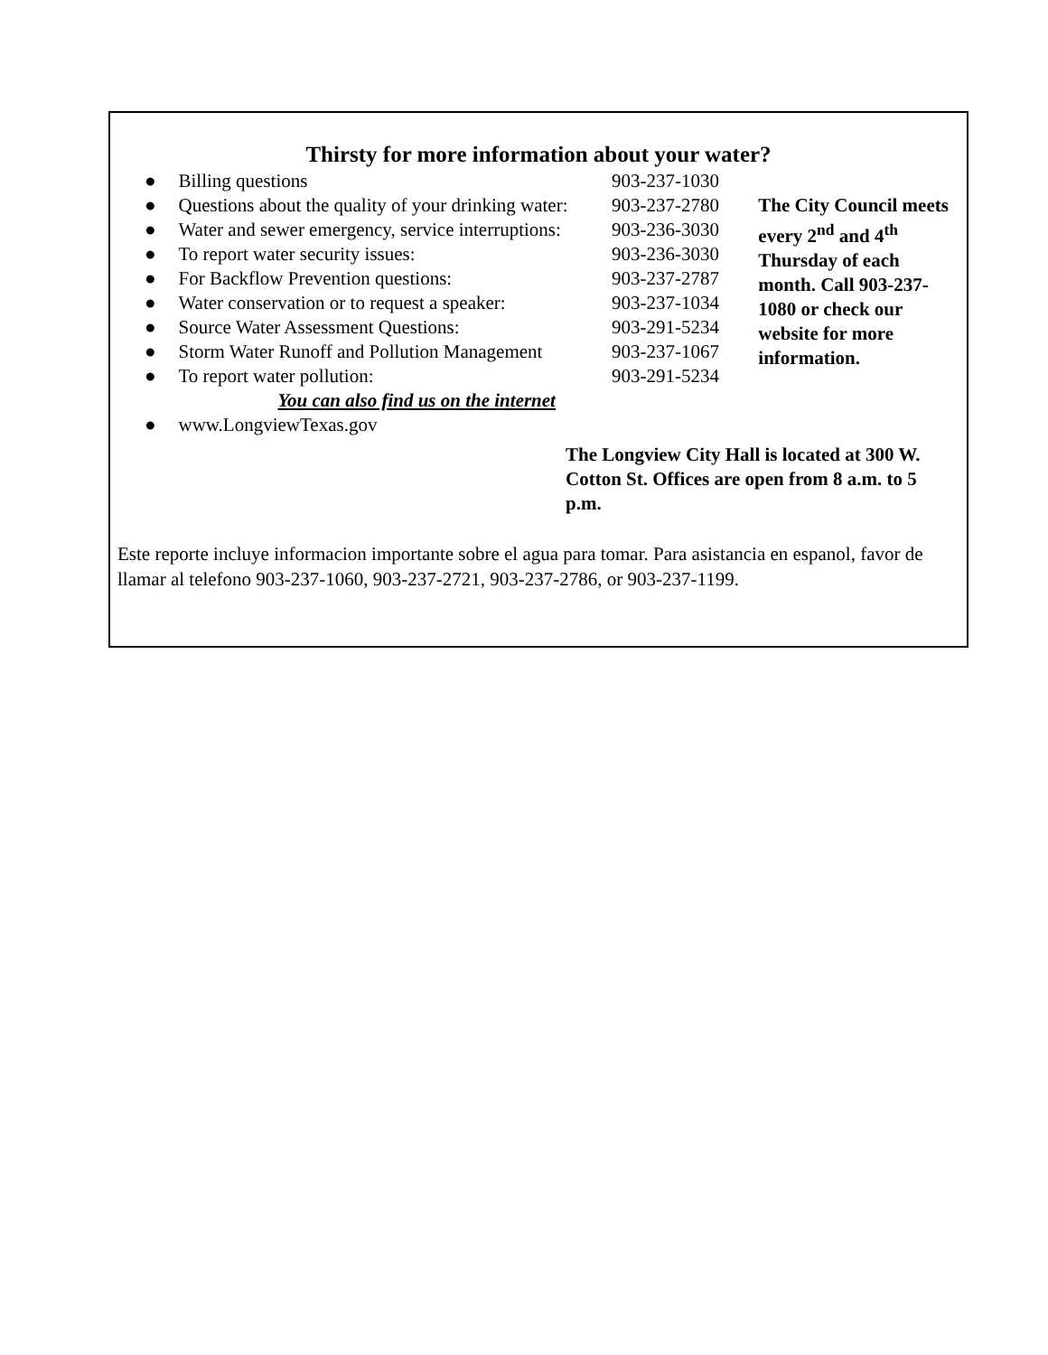Thirsty for more information about your water?
| ● | Billing questions | 903-237-1030 | |
| ● | Questions about the quality of your drinking water: | 903-237-2780 | The City Council meets every 2<sup>nd</sup> and 4<sup>th</sup> Thursday of each month. Call 903-237-1080 or check our website for more information. |
| ● | Water and sewer emergency, service interruptions: | 903-236-3030 | |
| ● | To report water security issues: | 903-236-3030 | |
| ● | For Backflow Prevention questions: | 903-237-2787 | |
| ● | Water conservation or to request a speaker: | 903-237-1034 | |
| ● | Source Water Assessment Questions: | 903-291-5234 | |
| ● | Storm Water Runoff and Pollution Management | 903-237-1067 | |
| ● | To report water pollution: | 903-291-5234 | |
| | You can also find us on the internet | | |
| ● | www.LongviewTexas.gov | | |
The Longview City Hall is located at 300 W. Cotton St. Offices are open from 8 a.m. to 5 p.m.
Este reporte incluye informacion importante sobre el agua para tomar. Para asistancia en espanol, favor de llamar al telefono 903-237-1060, 903-237-2721, 903-237-2786, or 903-237-1199.